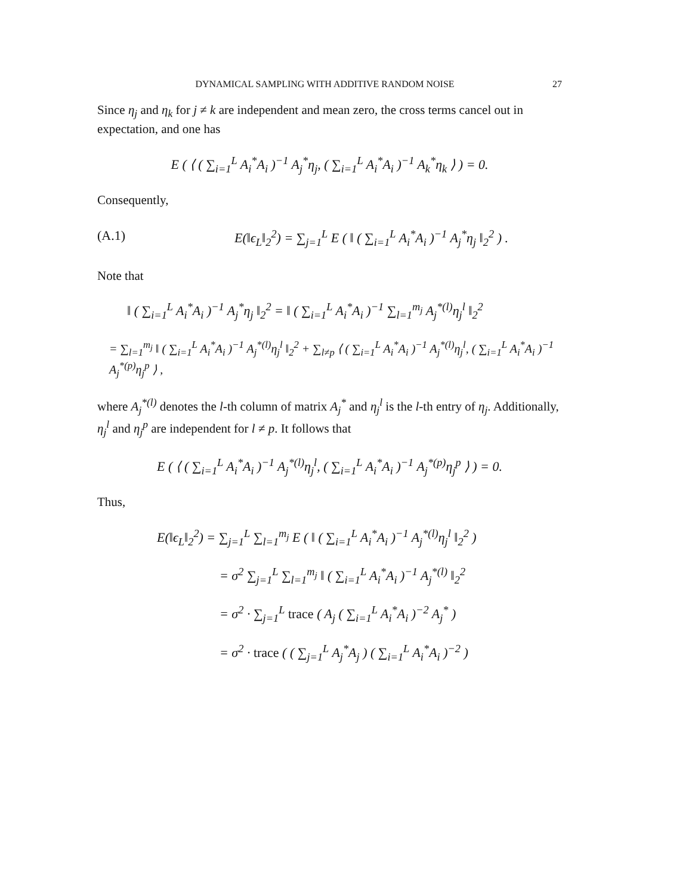DYNAMICAL SAMPLING WITH ADDITIVE RANDOM NOISE 27
Since η<sub>j</sub> and η<sub>k</sub> for j ≠ k are independent and mean zero, the cross terms cancel out in expectation, and one has
E ( ⟨ ( ∑<sub>i=1</sub><sup>L</sup> A<sub>i</sub><sup>*</sup>A<sub>i</sub> )<sup>−1</sup> A<sub>j</sub><sup>*</sup>η<sub>j</sub>, ( ∑<sub>i=1</sub><sup>L</sup> A<sub>i</sub><sup>*</sup>A<sub>i</sub> )<sup>−1</sup> A<sub>k</sub><sup>*</sup>η<sub>k</sub> ⟩ ) = 0.
Consequently,
(A.1) E(‖ϵ<sub>L</sub>‖<sub>2</sub><sup>2</sup>) = ∑<sub>j=1</sub><sup>L</sup> E ( ‖ ( ∑<sub>i=1</sub><sup>L</sup> A<sub>i</sub><sup>*</sup>A<sub>i</sub> )<sup>−1</sup> A<sub>j</sub><sup>*</sup>η<sub>j</sub> ‖<sub>2</sub><sup>2</sup> ) .
Note that
‖ ( ∑<sub>i=1</sub><sup>L</sup> A<sub>i</sub><sup>*</sup>A<sub>i</sub> )<sup>−1</sup> A<sub>j</sub><sup>*</sup>η<sub>j</sub> ‖<sub>2</sub><sup>2</sup> = ‖ ( ∑<sub>i=1</sub><sup>L</sup> A<sub>i</sub><sup>*</sup>A<sub>i</sub> )<sup>−1</sup> ∑<sub>l=1</sub><sup>m<sub>j</sub></sup> A<sub>j</sub><sup>*(l)</sup>η<sub>j</sub><sup>l</sup> ‖<sub>2</sub><sup>2</sup>
= ∑<sub>l=1</sub><sup>m<sub>j</sub></sup> ‖ ( ∑<sub>i=1</sub><sup>L</sup> A<sub>i</sub><sup>*</sup>A<sub>i</sub> )<sup>−1</sup> A<sub>j</sub><sup>*(l)</sup>η<sub>j</sub><sup>l</sup> ‖<sub>2</sub><sup>2</sup> + ∑<sub>l≠p</sub> ⟨ ( ∑<sub>i=1</sub><sup>L</sup> A<sub>i</sub><sup>*</sup>A<sub>i</sub> )<sup>−1</sup> A<sub>j</sub><sup>*(l)</sup>η<sub>j</sub><sup>l</sup>, ( ∑<sub>i=1</sub><sup>L</sup> A<sub>i</sub><sup>*</sup>A<sub>i</sub> )<sup>−1</sup> A<sub>j</sub><sup>*(p)</sup>η<sub>j</sub><sup>p</sup> ⟩ ,
where A<sub>j</sub><sup>*(l)</sup> denotes the l-th column of matrix A<sub>j</sub><sup>*</sup> and η<sub>j</sub><sup>l</sup> is the l-th entry of η<sub>j</sub>. Additionally, η<sub>j</sub><sup>l</sup> and η<sub>j</sub><sup>p</sup> are independent for l ≠ p. It follows that
E ( ⟨ ( ∑<sub>i=1</sub><sup>L</sup> A<sub>i</sub><sup>*</sup>A<sub>i</sub> )<sup>−1</sup> A<sub>j</sub><sup>*(l)</sup>η<sub>j</sub><sup>l</sup>, ( ∑<sub>i=1</sub><sup>L</sup> A<sub>i</sub><sup>*</sup>A<sub>i</sub> )<sup>−1</sup> A<sub>j</sub><sup>*(p)</sup>η<sub>j</sub><sup>p</sup> ⟩ ) = 0.
Thus,
E(‖ϵ<sub>L</sub>‖<sub>2</sub><sup>2</sup>) = ∑<sub>j=1</sub><sup>L</sup> ∑<sub>l=1</sub><sup>m<sub>j</sub></sup> E ( ‖ ( ∑<sub>i=1</sub><sup>L</sup> A<sub>i</sub><sup>*</sup>A<sub>i</sub> )<sup>−1</sup> A<sub>j</sub><sup>*(l)</sup>η<sub>j</sub><sup>l</sup> ‖<sub>2</sub><sup>2</sup> )
= σ<sup>2</sup> ∑<sub>j=1</sub><sup>L</sup> ∑<sub>l=1</sub><sup>m<sub>j</sub></sup> ‖ ( ∑<sub>i=1</sub><sup>L</sup> A<sub>i</sub><sup>*</sup>A<sub>i</sub> )<sup>−1</sup> A<sub>j</sub><sup>*(l)</sup> ‖<sub>2</sub><sup>2</sup>
= σ<sup>2</sup> · ∑<sub>j=1</sub><sup>L</sup> trace ( A<sub>j</sub> ( ∑<sub>i=1</sub><sup>L</sup> A<sub>i</sub><sup>*</sup>A<sub>i</sub> )<sup>−2</sup> A<sub>j</sub><sup>*</sup> )
= σ<sup>2</sup> · trace ( ( ∑<sub>j=1</sub><sup>L</sup> A<sub>j</sub><sup>*</sup>A<sub>j</sub> ) ( ∑<sub>i=1</sub><sup>L</sup> A<sub>i</sub><sup>*</sup>A<sub>i</sub> )<sup>−2</sup> )